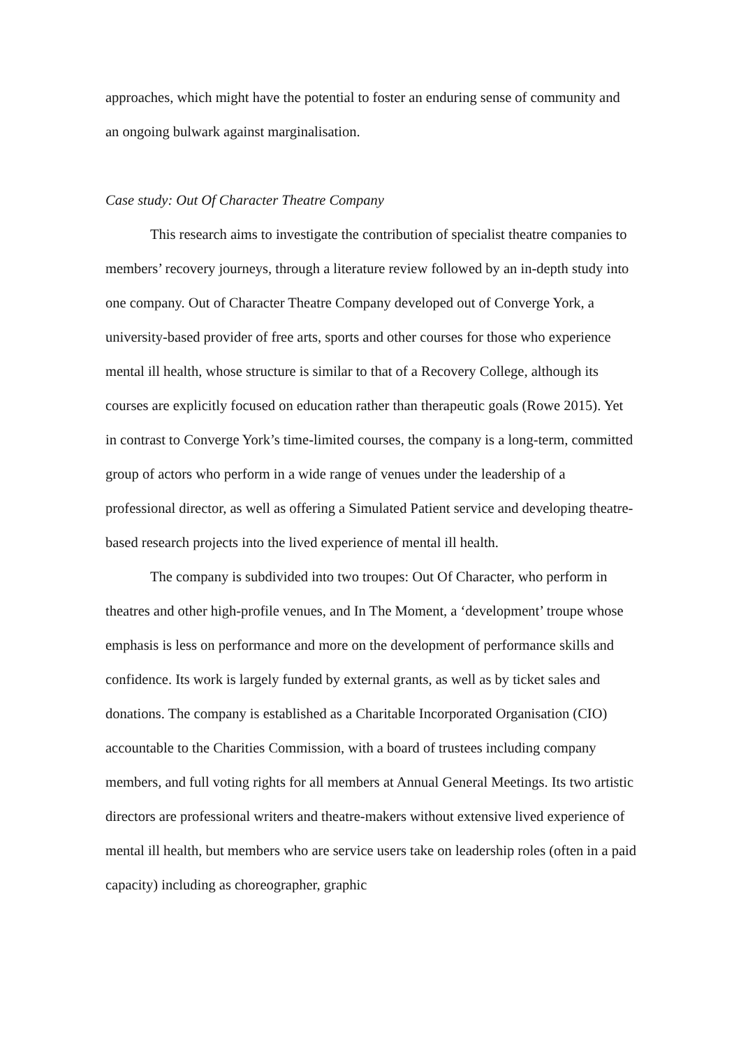approaches, which might have the potential to foster an enduring sense of community and an ongoing bulwark against marginalisation.
Case study: Out Of Character Theatre Company
This research aims to investigate the contribution of specialist theatre companies to members’ recovery journeys, through a literature review followed by an in-depth study into one company. Out of Character Theatre Company developed out of Converge York, a university-based provider of free arts, sports and other courses for those who experience mental ill health, whose structure is similar to that of a Recovery College, although its courses are explicitly focused on education rather than therapeutic goals (Rowe 2015). Yet in contrast to Converge York’s time-limited courses, the company is a long-term, committed group of actors who perform in a wide range of venues under the leadership of a professional director, as well as offering a Simulated Patient service and developing theatre-based research projects into the lived experience of mental ill health.
The company is subdivided into two troupes: Out Of Character, who perform in theatres and other high-profile venues, and In The Moment, a ‘development’ troupe whose emphasis is less on performance and more on the development of performance skills and confidence. Its work is largely funded by external grants, as well as by ticket sales and donations. The company is established as a Charitable Incorporated Organisation (CIO) accountable to the Charities Commission, with a board of trustees including company members, and full voting rights for all members at Annual General Meetings. Its two artistic directors are professional writers and theatre-makers without extensive lived experience of mental ill health, but members who are service users take on leadership roles (often in a paid capacity) including as choreographer, graphic